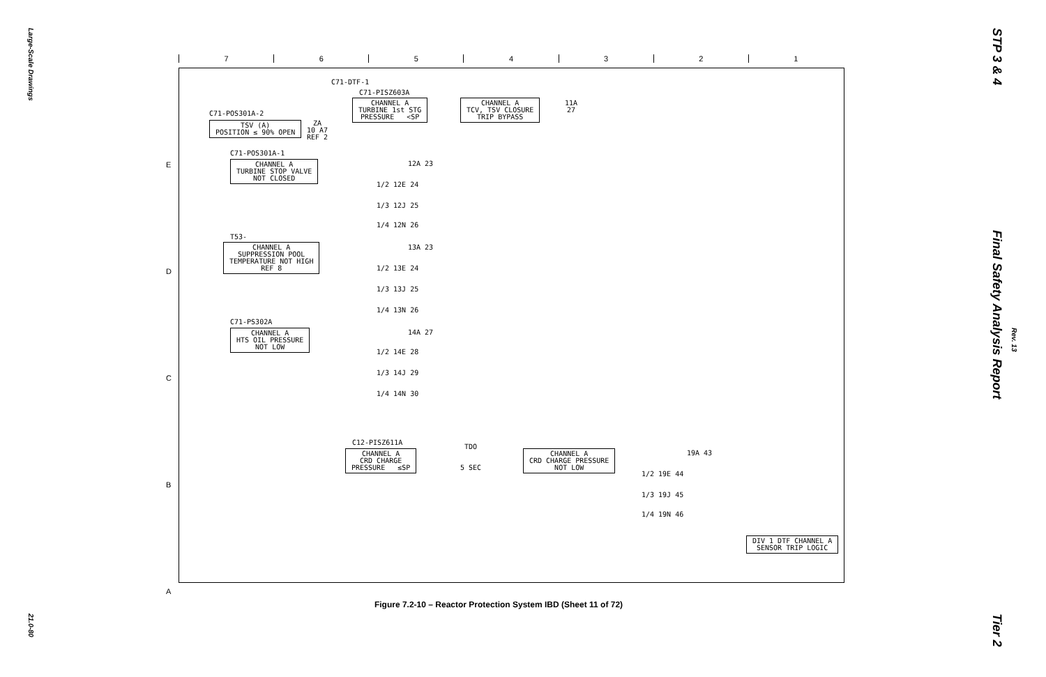Large-Scale Drawings
STP 3 & 4
Final Safety Analysis Report
Rev. 13
Tier 2
7654321
E
D
C
B
A
C71-DTF-1
C71-PISZ603A
CHANNEL A
TURBINE 1st STG
PRESSURE <SP
CHANNEL A
TCV, TSV CLOSURE
TRIP BYPASS
11A
27
C71-POS301A-2
TSV (A)
POSITION ≤ 90% OPEN
ZA
10 A7
REF 2
C71-POS301A-1
CHANNEL A
TURBINE STOP VALVE
NOT CLOSED
12A 23
1/2 12E 24
1/3 12J 25
1/4 12N 26
T53-
CHANNEL A
SUPPRESSION POOL
TEMPERATURE NOT HIGH
REF 8
13A 23
1/2 13E 24
1/3 13J 25
1/4 13N 26
C71-PS302A
CHANNEL A
HTS OIL PRESSURE
NOT LOW
14A 27
1/2 14E 28
1/3 14J 29
1/4 14N 30
C12-PISZ611A
CHANNEL A
CRD CHARGE
PRESSURE ≤SP
TDO
5 SEC
CHANNEL A
CRD CHARGE PRESSURE
NOT LOW
19A 43
1/2 19E 44
1/3 19J 45
1/4 19N 46
DIV 1 DTF CHANNEL A
SENSOR TRIP LOGIC
Figure 7.2-10 – Reactor Protection System IBD (Sheet 11 of 72)
21.0-80